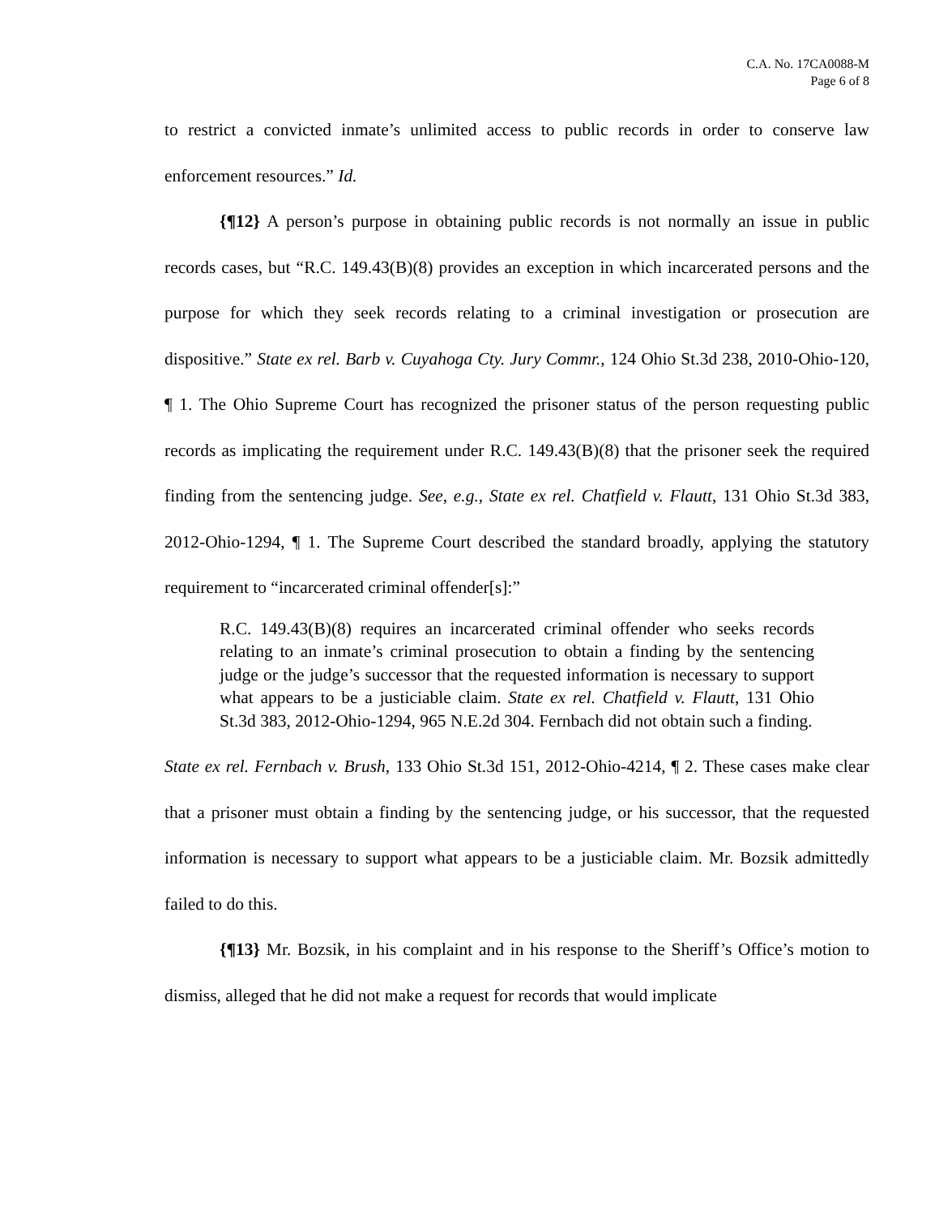C.A. No. 17CA0088-M
Page 6 of 8
to restrict a convicted inmate’s unlimited access to public records in order to conserve law enforcement resources.” Id.
{¶12} A person’s purpose in obtaining public records is not normally an issue in public records cases, but “R.C. 149.43(B)(8) provides an exception in which incarcerated persons and the purpose for which they seek records relating to a criminal investigation or prosecution are dispositive.” State ex rel. Barb v. Cuyahoga Cty. Jury Commr., 124 Ohio St.3d 238, 2010-Ohio-120, ¶ 1. The Ohio Supreme Court has recognized the prisoner status of the person requesting public records as implicating the requirement under R.C. 149.43(B)(8) that the prisoner seek the required finding from the sentencing judge. See, e.g., State ex rel. Chatfield v. Flautt, 131 Ohio St.3d 383, 2012-Ohio-1294, ¶ 1. The Supreme Court described the standard broadly, applying the statutory requirement to “incarcerated criminal offender[s]:”
R.C. 149.43(B)(8) requires an incarcerated criminal offender who seeks records relating to an inmate’s criminal prosecution to obtain a finding by the sentencing judge or the judge’s successor that the requested information is necessary to support what appears to be a justiciable claim. State ex rel. Chatfield v. Flautt, 131 Ohio St.3d 383, 2012-Ohio-1294, 965 N.E.2d 304. Fernbach did not obtain such a finding.
State ex rel. Fernbach v. Brush, 133 Ohio St.3d 151, 2012-Ohio-4214, ¶ 2. These cases make clear that a prisoner must obtain a finding by the sentencing judge, or his successor, that the requested information is necessary to support what appears to be a justiciable claim. Mr. Bozsik admittedly failed to do this.
{¶13} Mr. Bozsik, in his complaint and in his response to the Sheriff’s Office’s motion to dismiss, alleged that he did not make a request for records that would implicate